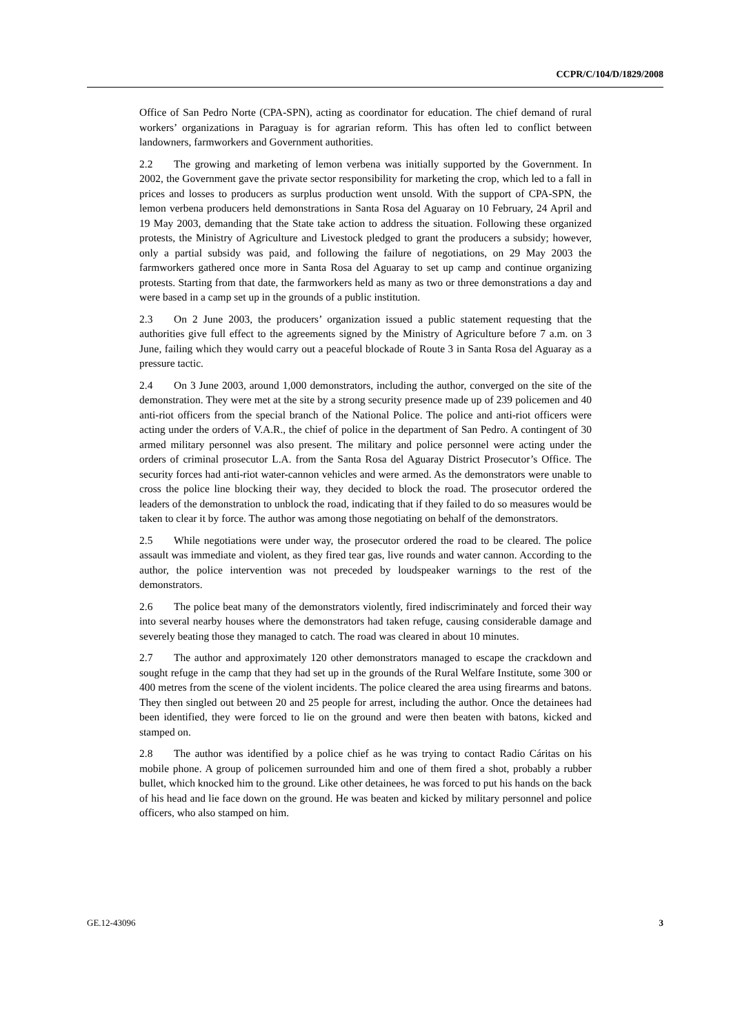CCPR/C/104/D/1829/2008
Office of San Pedro Norte (CPA-SPN), acting as coordinator for education. The chief demand of rural workers’ organizations in Paraguay is for agrarian reform. This has often led to conflict between landowners, farmworkers and Government authorities.
2.2 The growing and marketing of lemon verbena was initially supported by the Government. In 2002, the Government gave the private sector responsibility for marketing the crop, which led to a fall in prices and losses to producers as surplus production went unsold. With the support of CPA-SPN, the lemon verbena producers held demonstrations in Santa Rosa del Aguaray on 10 February, 24 April and 19 May 2003, demanding that the State take action to address the situation. Following these organized protests, the Ministry of Agriculture and Livestock pledged to grant the producers a subsidy; however, only a partial subsidy was paid, and following the failure of negotiations, on 29 May 2003 the farmworkers gathered once more in Santa Rosa del Aguaray to set up camp and continue organizing protests. Starting from that date, the farmworkers held as many as two or three demonstrations a day and were based in a camp set up in the grounds of a public institution.
2.3 On 2 June 2003, the producers’ organization issued a public statement requesting that the authorities give full effect to the agreements signed by the Ministry of Agriculture before 7 a.m. on 3 June, failing which they would carry out a peaceful blockade of Route 3 in Santa Rosa del Aguaray as a pressure tactic.
2.4 On 3 June 2003, around 1,000 demonstrators, including the author, converged on the site of the demonstration. They were met at the site by a strong security presence made up of 239 policemen and 40 anti-riot officers from the special branch of the National Police. The police and anti-riot officers were acting under the orders of V.A.R., the chief of police in the department of San Pedro. A contingent of 30 armed military personnel was also present. The military and police personnel were acting under the orders of criminal prosecutor L.A. from the Santa Rosa del Aguaray District Prosecutor’s Office. The security forces had anti-riot water-cannon vehicles and were armed. As the demonstrators were unable to cross the police line blocking their way, they decided to block the road. The prosecutor ordered the leaders of the demonstration to unblock the road, indicating that if they failed to do so measures would be taken to clear it by force. The author was among those negotiating on behalf of the demonstrators.
2.5 While negotiations were under way, the prosecutor ordered the road to be cleared. The police assault was immediate and violent, as they fired tear gas, live rounds and water cannon. According to the author, the police intervention was not preceded by loudspeaker warnings to the rest of the demonstrators.
2.6 The police beat many of the demonstrators violently, fired indiscriminately and forced their way into several nearby houses where the demonstrators had taken refuge, causing considerable damage and severely beating those they managed to catch. The road was cleared in about 10 minutes.
2.7 The author and approximately 120 other demonstrators managed to escape the crackdown and sought refuge in the camp that they had set up in the grounds of the Rural Welfare Institute, some 300 or 400 metres from the scene of the violent incidents. The police cleared the area using firearms and batons. They then singled out between 20 and 25 people for arrest, including the author. Once the detainees had been identified, they were forced to lie on the ground and were then beaten with batons, kicked and stamped on.
2.8 The author was identified by a police chief as he was trying to contact Radio Cáritas on his mobile phone. A group of policemen surrounded him and one of them fired a shot, probably a rubber bullet, which knocked him to the ground. Like other detainees, he was forced to put his hands on the back of his head and lie face down on the ground. He was beaten and kicked by military personnel and police officers, who also stamped on him.
GE.12-43096 3